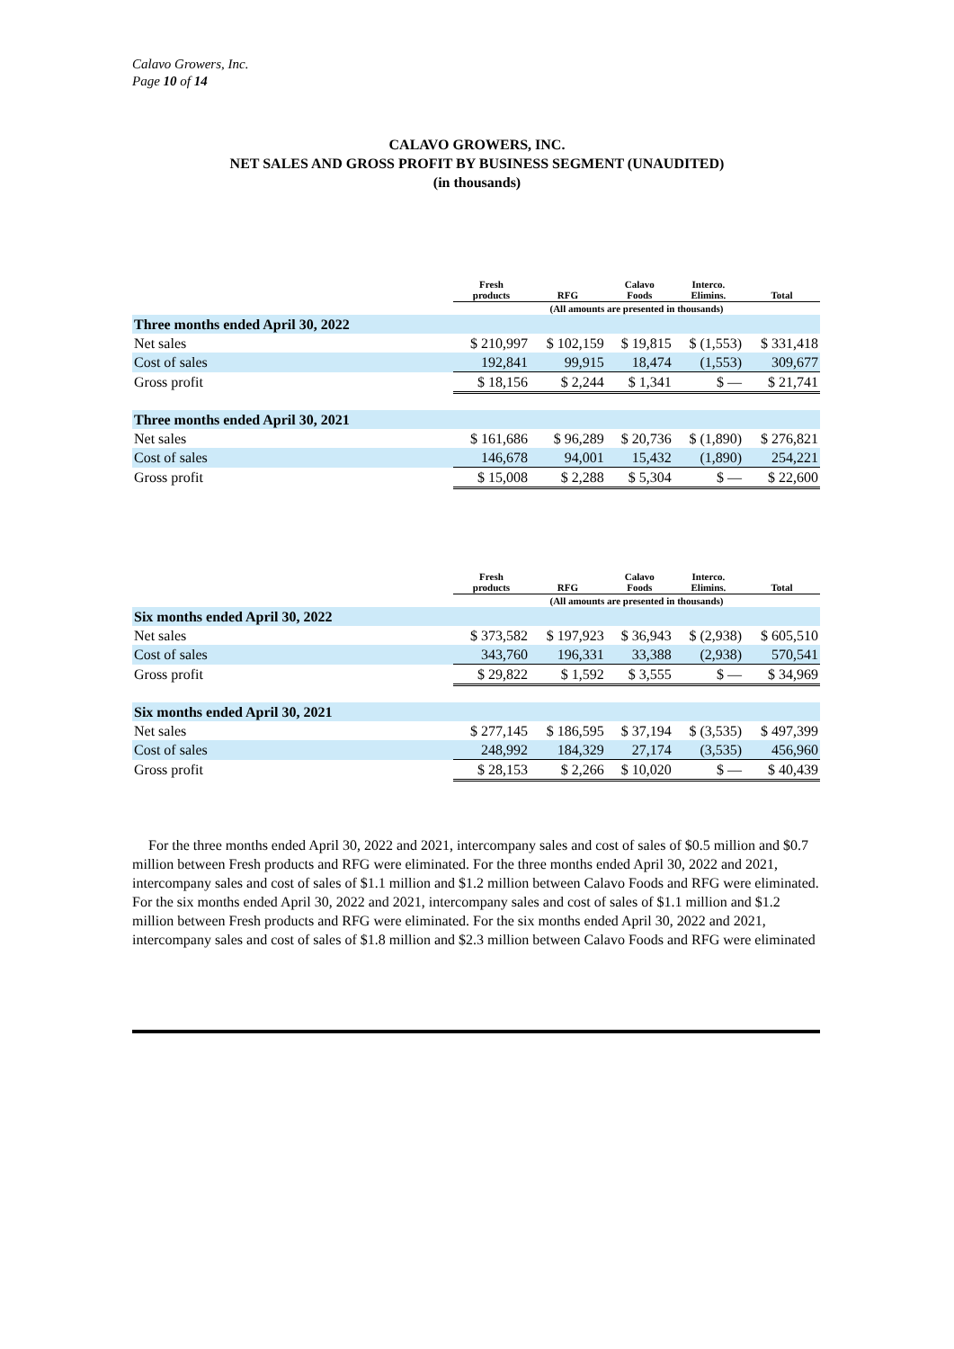Calavo Growers, Inc.
Page 10 of 14
CALAVO GROWERS, INC.
NET SALES AND GROSS PROFIT BY BUSINESS SEGMENT (UNAUDITED)
(in thousands)
| | Fresh products | RFG | Calavo Foods | Interco. Elimins. | Total |
| --- | --- | --- | --- | --- | --- |
| | (All amounts are presented in thousands) | | | | |
| Three months ended April 30, 2022 | | | | | |
| Net sales | $ 210,997 | $ 102,159 | $ 19,815 | $ (1,553) | $ 331,418 |
| Cost of sales | 192,841 | 99,915 | 18,474 | (1,553) | 309,677 |
| Gross profit | $ 18,156 | $ 2,244 | $ 1,341 | $ — | $ 21,741 |
| Three months ended April 30, 2021 | | | | | |
| Net sales | $ 161,686 | $ 96,289 | $ 20,736 | $ (1,890) | $ 276,821 |
| Cost of sales | 146,678 | 94,001 | 15,432 | (1,890) | 254,221 |
| Gross profit | $ 15,008 | $ 2,288 | $ 5,304 | $ — | $ 22,600 |
| | Fresh products | RFG | Calavo Foods | Interco. Elimins. | Total |
| --- | --- | --- | --- | --- | --- |
| | (All amounts are presented in thousands) | | | | |
| Six months ended April 30, 2022 | | | | | |
| Net sales | $ 373,582 | $ 197,923 | $ 36,943 | $ (2,938) | $ 605,510 |
| Cost of sales | 343,760 | 196,331 | 33,388 | (2,938) | 570,541 |
| Gross profit | $ 29,822 | $ 1,592 | $ 3,555 | $ — | $ 34,969 |
| Six months ended April 30, 2021 | | | | | |
| Net sales | $ 277,145 | $ 186,595 | $ 37,194 | $ (3,535) | $ 497,399 |
| Cost of sales | 248,992 | 184,329 | 27,174 | (3,535) | 456,960 |
| Gross profit | $ 28,153 | $ 2,266 | $ 10,020 | $ — | $ 40,439 |
For the three months ended April 30, 2022 and 2021, intercompany sales and cost of sales of $0.5 million and $0.7 million between Fresh products and RFG were eliminated. For the three months ended April 30, 2022 and 2021, intercompany sales and cost of sales of $1.1 million and $1.2 million between Calavo Foods and RFG were eliminated. For the six months ended April 30, 2022 and 2021, intercompany sales and cost of sales of $1.1 million and $1.2 million between Fresh products and RFG were eliminated. For the six months ended April 30, 2022 and 2021, intercompany sales and cost of sales of $1.8 million and $2.3 million between Calavo Foods and RFG were eliminated